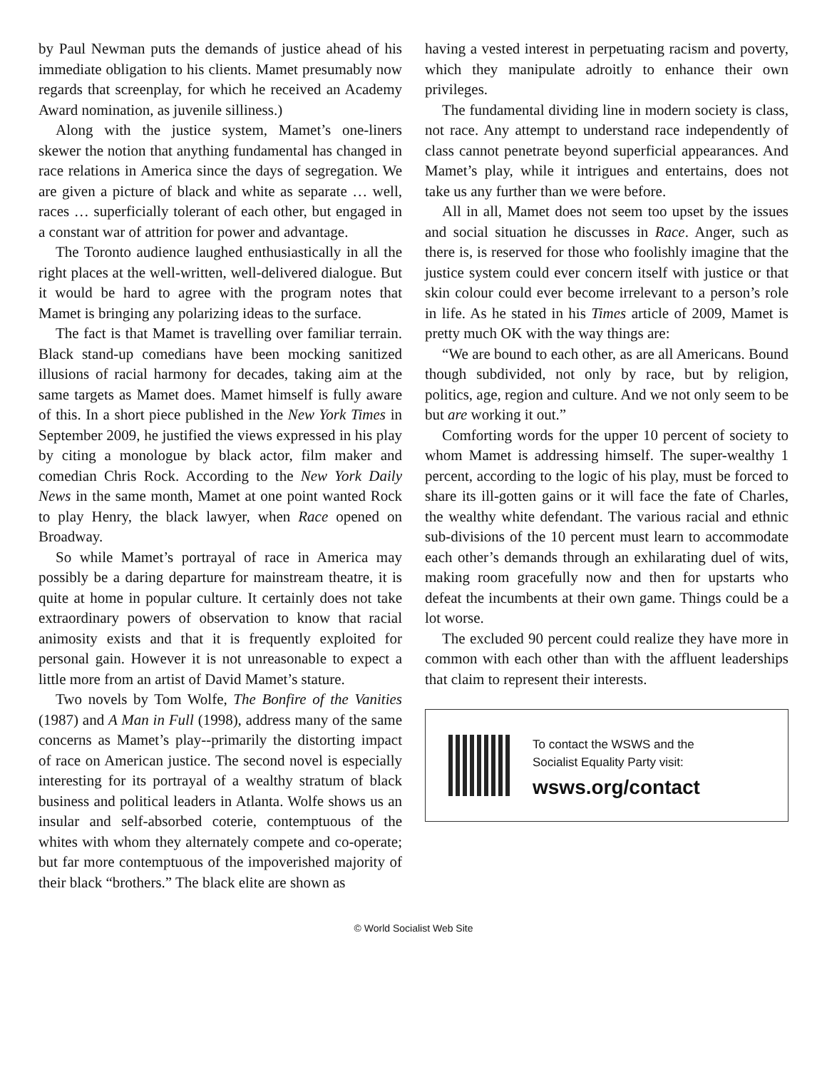by Paul Newman puts the demands of justice ahead of his immediate obligation to his clients. Mamet presumably now regards that screenplay, for which he received an Academy Award nomination, as juvenile silliness.)
Along with the justice system, Mamet’s one-liners skewer the notion that anything fundamental has changed in race relations in America since the days of segregation. We are given a picture of black and white as separate … well, races … superficially tolerant of each other, but engaged in a constant war of attrition for power and advantage.
The Toronto audience laughed enthusiastically in all the right places at the well-written, well-delivered dialogue. But it would be hard to agree with the program notes that Mamet is bringing any polarizing ideas to the surface.
The fact is that Mamet is travelling over familiar terrain. Black stand-up comedians have been mocking sanitized illusions of racial harmony for decades, taking aim at the same targets as Mamet does. Mamet himself is fully aware of this. In a short piece published in the New York Times in September 2009, he justified the views expressed in his play by citing a monologue by black actor, film maker and comedian Chris Rock. According to the New York Daily News in the same month, Mamet at one point wanted Rock to play Henry, the black lawyer, when Race opened on Broadway.
So while Mamet’s portrayal of race in America may possibly be a daring departure for mainstream theatre, it is quite at home in popular culture. It certainly does not take extraordinary powers of observation to know that racial animosity exists and that it is frequently exploited for personal gain. However it is not unreasonable to expect a little more from an artist of David Mamet’s stature.
Two novels by Tom Wolfe, The Bonfire of the Vanities (1987) and A Man in Full (1998), address many of the same concerns as Mamet’s play--primarily the distorting impact of race on American justice. The second novel is especially interesting for its portrayal of a wealthy stratum of black business and political leaders in Atlanta. Wolfe shows us an insular and self-absorbed coterie, contemptuous of the whites with whom they alternately compete and co-operate; but far more contemptuous of the impoverished majority of their black “brothers.” The black elite are shown as
having a vested interest in perpetuating racism and poverty, which they manipulate adroitly to enhance their own privileges.
The fundamental dividing line in modern society is class, not race. Any attempt to understand race independently of class cannot penetrate beyond superficial appearances. And Mamet’s play, while it intrigues and entertains, does not take us any further than we were before.
All in all, Mamet does not seem too upset by the issues and social situation he discusses in Race. Anger, such as there is, is reserved for those who foolishly imagine that the justice system could ever concern itself with justice or that skin colour could ever become irrelevant to a person’s role in life. As he stated in his Times article of 2009, Mamet is pretty much OK with the way things are:
“We are bound to each other, as are all Americans. Bound though subdivided, not only by race, but by religion, politics, age, region and culture. And we not only seem to be but are working it out.”
Comforting words for the upper 10 percent of society to whom Mamet is addressing himself. The super-wealthy 1 percent, according to the logic of his play, must be forced to share its ill-gotten gains or it will face the fate of Charles, the wealthy white defendant. The various racial and ethnic sub-divisions of the 10 percent must learn to accommodate each other’s demands through an exhilarating duel of wits, making room gracefully now and then for upstarts who defeat the incumbents at their own game. Things could be a lot worse.
The excluded 90 percent could realize they have more in common with each other than with the affluent leaderships that claim to represent their interests.
To contact the WSWS and the
Socialist Equality Party visit:
wsws.org/contact
© World Socialist Web Site